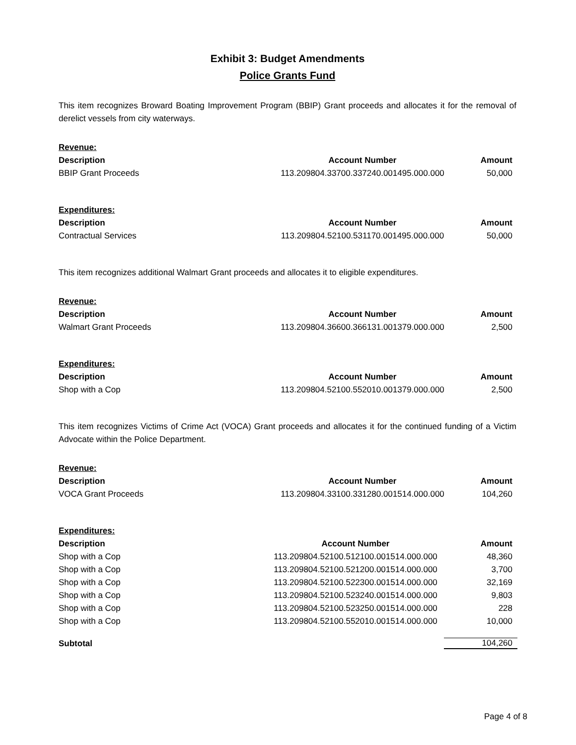Exhibit 3: Budget Amendments
Police Grants Fund
This item recognizes Broward Boating Improvement Program (BBIP) Grant proceeds and allocates it for the removal of derelict vessels from city waterways.
| Revenue: | | |
| Description | Account Number | Amount |
| BBIP Grant Proceeds | 113.209804.33700.337240.001495.000.000 | 50,000 |
| Expenditures: | | |
| Description | Account Number | Amount |
| Contractual Services | 113.209804.52100.531170.001495.000.000 | 50,000 |
This item recognizes additional Walmart Grant proceeds and allocates it to eligible expenditures.
| Revenue: | | |
| Description | Account Number | Amount |
| Walmart Grant Proceeds | 113.209804.36600.366131.001379.000.000 | 2,500 |
| Expenditures: | | |
| Description | Account Number | Amount |
| Shop with a Cop | 113.209804.52100.552010.001379.000.000 | 2,500 |
This item recognizes Victims of Crime Act (VOCA) Grant proceeds and allocates it for the continued funding of a Victim Advocate within the Police Department.
| Revenue: | | |
| Description | Account Number | Amount |
| VOCA Grant Proceeds | 113.209804.33100.331280.001514.000.000 | 104,260 |
| Expenditures: | | |
| Description | Account Number | Amount |
| Shop with a Cop | 113.209804.52100.512100.001514.000.000 | 48,360 |
| Shop with a Cop | 113.209804.52100.521200.001514.000.000 | 3,700 |
| Shop with a Cop | 113.209804.52100.522300.001514.000.000 | 32,169 |
| Shop with a Cop | 113.209804.52100.523240.001514.000.000 | 9,803 |
| Shop with a Cop | 113.209804.52100.523250.001514.000.000 | 228 |
| Shop with a Cop | 113.209804.52100.552010.001514.000.000 | 10,000 |
| Subtotal | | 104,260 |
Page 4 of 8